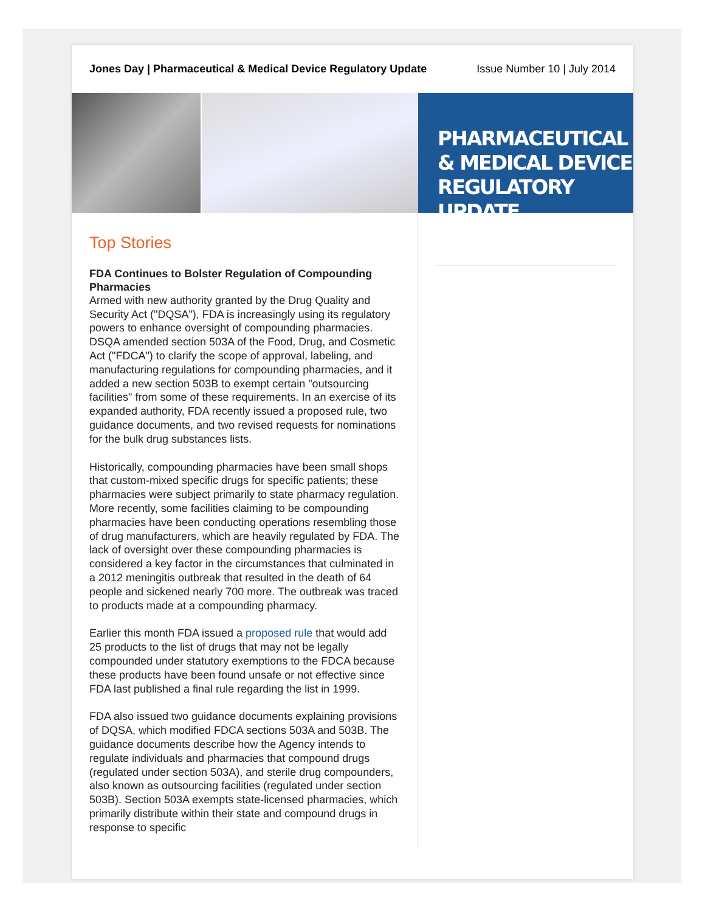Jones Day | Pharmaceutical & Medical Device Regulatory Update Issue Number 10 | July 2014
PHARMACEUTICAL
& MEDICAL DEVICE
REGULATORY UPDATE
Top Stories
FDA Continues to Bolster Regulation of Compounding Pharmacies
Armed with new authority granted by the Drug Quality and Security Act ("DQSA"), FDA is increasingly using its regulatory powers to enhance oversight of compounding pharmacies. DSQA amended section 503A of the Food, Drug, and Cosmetic Act ("FDCA") to clarify the scope of approval, labeling, and manufacturing regulations for compounding pharmacies, and it added a new section 503B to exempt certain "outsourcing facilities" from some of these requirements. In an exercise of its expanded authority, FDA recently issued a proposed rule, two guidance documents, and two revised requests for nominations for the bulk drug substances lists.
Historically, compounding pharmacies have been small shops that custom-mixed specific drugs for specific patients; these pharmacies were subject primarily to state pharmacy regulation. More recently, some facilities claiming to be compounding pharmacies have been conducting operations resembling those of drug manufacturers, which are heavily regulated by FDA. The lack of oversight over these compounding pharmacies is considered a key factor in the circumstances that culminated in a 2012 meningitis outbreak that resulted in the death of 64 people and sickened nearly 700 more. The outbreak was traced to products made at a compounding pharmacy.
Earlier this month FDA issued a proposed rule that would add 25 products to the list of drugs that may not be legally compounded under statutory exemptions to the FDCA because these products have been found unsafe or not effective since FDA last published a final rule regarding the list in 1999.
FDA also issued two guidance documents explaining provisions of DQSA, which modified FDCA sections 503A and 503B. The guidance documents describe how the Agency intends to regulate individuals and pharmacies that compound drugs (regulated under section 503A), and sterile drug compounders, also known as outsourcing facilities (regulated under section 503B). Section 503A exempts state-licensed pharmacies, which primarily distribute within their state and compound drugs in response to specific